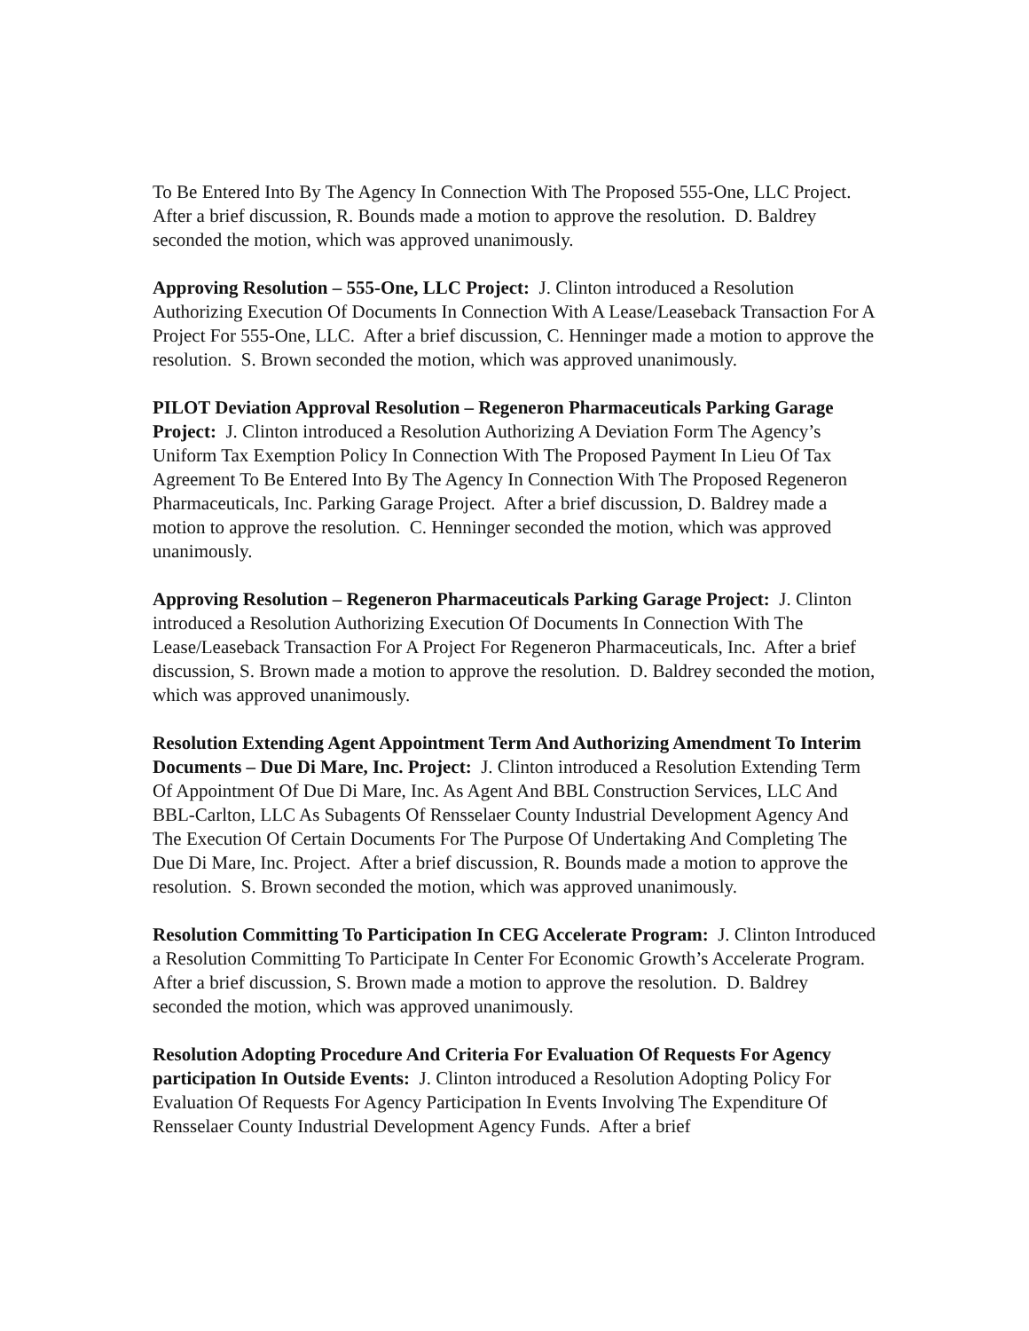To Be Entered Into By The Agency In Connection With The Proposed 555-One, LLC Project. After a brief discussion, R. Bounds made a motion to approve the resolution. D. Baldrey seconded the motion, which was approved unanimously.
Approving Resolution – 555-One, LLC Project: J. Clinton introduced a Resolution Authorizing Execution Of Documents In Connection With A Lease/Leaseback Transaction For A Project For 555-One, LLC. After a brief discussion, C. Henninger made a motion to approve the resolution. S. Brown seconded the motion, which was approved unanimously.
PILOT Deviation Approval Resolution – Regeneron Pharmaceuticals Parking Garage Project: J. Clinton introduced a Resolution Authorizing A Deviation Form The Agency’s Uniform Tax Exemption Policy In Connection With The Proposed Payment In Lieu Of Tax Agreement To Be Entered Into By The Agency In Connection With The Proposed Regeneron Pharmaceuticals, Inc. Parking Garage Project. After a brief discussion, D. Baldrey made a motion to approve the resolution. C. Henninger seconded the motion, which was approved unanimously.
Approving Resolution – Regeneron Pharmaceuticals Parking Garage Project: J. Clinton introduced a Resolution Authorizing Execution Of Documents In Connection With The Lease/Leaseback Transaction For A Project For Regeneron Pharmaceuticals, Inc. After a brief discussion, S. Brown made a motion to approve the resolution. D. Baldrey seconded the motion, which was approved unanimously.
Resolution Extending Agent Appointment Term And Authorizing Amendment To Interim Documents – Due Di Mare, Inc. Project: J. Clinton introduced a Resolution Extending Term Of Appointment Of Due Di Mare, Inc. As Agent And BBL Construction Services, LLC And BBL-Carlton, LLC As Subagents Of Rensselaer County Industrial Development Agency And The Execution Of Certain Documents For The Purpose Of Undertaking And Completing The Due Di Mare, Inc. Project. After a brief discussion, R. Bounds made a motion to approve the resolution. S. Brown seconded the motion, which was approved unanimously.
Resolution Committing To Participation In CEG Accelerate Program: J. Clinton Introduced a Resolution Committing To Participate In Center For Economic Growth’s Accelerate Program. After a brief discussion, S. Brown made a motion to approve the resolution. D. Baldrey seconded the motion, which was approved unanimously.
Resolution Adopting Procedure And Criteria For Evaluation Of Requests For Agency participation In Outside Events: J. Clinton introduced a Resolution Adopting Policy For Evaluation Of Requests For Agency Participation In Events Involving The Expenditure Of Rensselaer County Industrial Development Agency Funds. After a brief